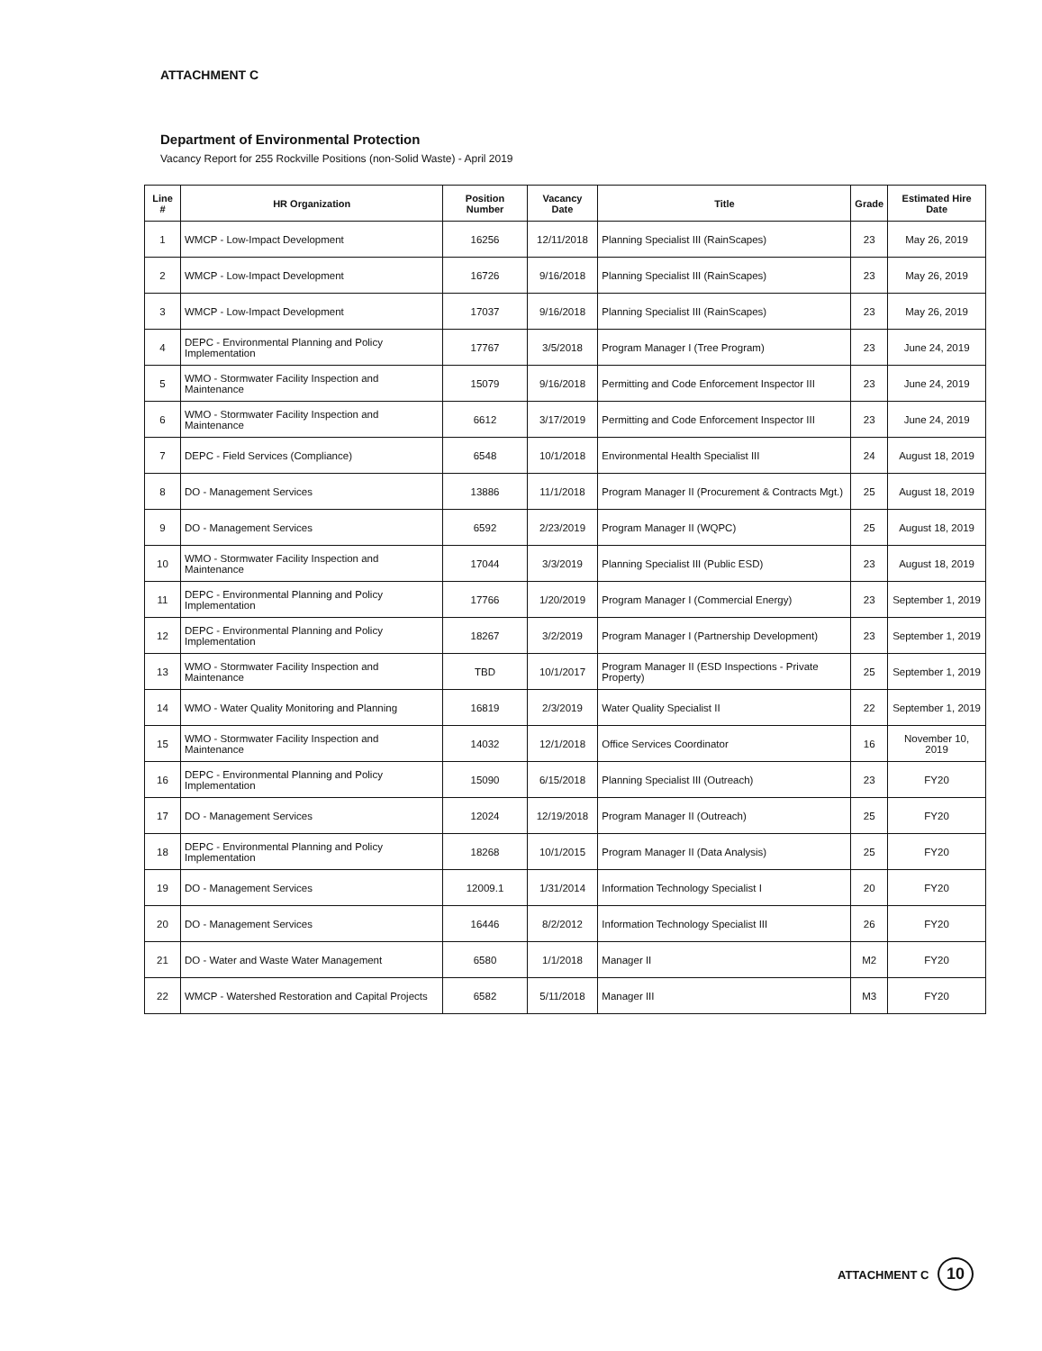ATTACHMENT C
Department of Environmental Protection
Vacancy Report for 255 Rockville Positions (non-Solid Waste) - April 2019
| Line # | HR Organization | Position Number | Vacancy Date | Title | Grade | Estimated Hire Date |
| --- | --- | --- | --- | --- | --- | --- |
| 1 | WMCP - Low-Impact Development | 16256 | 12/11/2018 | Planning Specialist III (RainScapes) | 23 | May 26, 2019 |
| 2 | WMCP - Low-Impact Development | 16726 | 9/16/2018 | Planning Specialist III (RainScapes) | 23 | May 26, 2019 |
| 3 | WMCP - Low-Impact Development | 17037 | 9/16/2018 | Planning Specialist III (RainScapes) | 23 | May 26, 2019 |
| 4 | DEPC - Environmental Planning and Policy Implementation | 17767 | 3/5/2018 | Program Manager I (Tree Program) | 23 | June 24, 2019 |
| 5 | WMO - Stormwater Facility Inspection and Maintenance | 15079 | 9/16/2018 | Permitting and Code Enforcement Inspector III | 23 | June 24, 2019 |
| 6 | WMO - Stormwater Facility Inspection and Maintenance | 6612 | 3/17/2019 | Permitting and Code Enforcement Inspector III | 23 | June 24, 2019 |
| 7 | DEPC - Field Services (Compliance) | 6548 | 10/1/2018 | Environmental Health Specialist III | 24 | August 18, 2019 |
| 8 | DO - Management Services | 13886 | 11/1/2018 | Program Manager II (Procurement & Contracts Mgt.) | 25 | August 18, 2019 |
| 9 | DO - Management Services | 6592 | 2/23/2019 | Program Manager II (WQPC) | 25 | August 18, 2019 |
| 10 | WMO - Stormwater Facility Inspection and Maintenance | 17044 | 3/3/2019 | Planning Specialist III (Public ESD) | 23 | August 18, 2019 |
| 11 | DEPC - Environmental Planning and Policy Implementation | 17766 | 1/20/2019 | Program Manager I (Commercial Energy) | 23 | September 1, 2019 |
| 12 | DEPC - Environmental Planning and Policy Implementation | 18267 | 3/2/2019 | Program Manager I (Partnership Development) | 23 | September 1, 2019 |
| 13 | WMO - Stormwater Facility Inspection and Maintenance | TBD | 10/1/2017 | Program Manager II (ESD Inspections - Private Property) | 25 | September 1, 2019 |
| 14 | WMO - Water Quality Monitoring and Planning | 16819 | 2/3/2019 | Water Quality Specialist II | 22 | September 1, 2019 |
| 15 | WMO - Stormwater Facility Inspection and Maintenance | 14032 | 12/1/2018 | Office Services Coordinator | 16 | November 10, 2019 |
| 16 | DEPC - Environmental Planning and Policy Implementation | 15090 | 6/15/2018 | Planning Specialist III (Outreach) | 23 | FY20 |
| 17 | DO - Management Services | 12024 | 12/19/2018 | Program Manager II (Outreach) | 25 | FY20 |
| 18 | DEPC - Environmental Planning and Policy Implementation | 18268 | 10/1/2015 | Program Manager II (Data Analysis) | 25 | FY20 |
| 19 | DO - Management Services | 12009.1 | 1/31/2014 | Information Technology Specialist I | 20 | FY20 |
| 20 | DO - Management Services | 16446 | 8/2/2012 | Information Technology Specialist III | 26 | FY20 |
| 21 | DO - Water and Waste Water Management | 6580 | 1/1/2018 | Manager II | M2 | FY20 |
| 22 | WMCP - Watershed Restoration and Capital Projects | 6582 | 5/11/2018 | Manager III | M3 | FY20 |
ATTACHMENT C 10